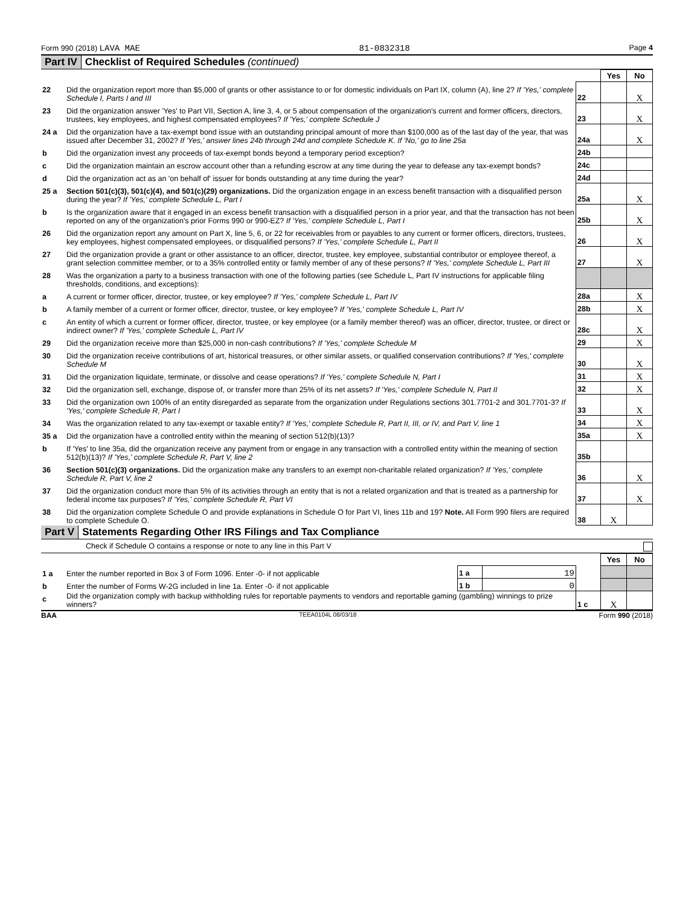Form 990 (2018) LAVA MAE 81-0832318 Page 4
Part IV Checklist of Required Schedules (continued)
| | | | Yes | No |
| 22 | Did the organization report more than $5,000 of grants or other assistance to or for domestic individuals on Part IX, column (A), line 2? If 'Yes,' complete Schedule I, Parts I and III | 22 | | X |
| 23 | Did the organization answer 'Yes' to Part VII, Section A, line 3, 4, or 5 about compensation of the organization's current and former officers, directors, trustees, key employees, and highest compensated employees? If 'Yes,' complete Schedule J | 23 | | X |
| 24 a | Did the organization have a tax-exempt bond issue with an outstanding principal amount of more than $100,000 as of the last day of the year, that was issued after December 31, 2002? If 'Yes,' answer lines 24b through 24d and complete Schedule K. If 'No,' go to line 25a | 24a | | X |
| b | Did the organization invest any proceeds of tax-exempt bonds beyond a temporary period exception? | 24b | | |
| c | Did the organization maintain an escrow account other than a refunding escrow at any time during the year to defease any tax-exempt bonds? | 24c | | |
| d | Did the organization act as an 'on behalf of' issuer for bonds outstanding at any time during the year? | 24d | | |
| 25 a | Section 501(c)(3), 501(c)(4), and 501(c)(29) organizations. Did the organization engage in an excess benefit transaction with a disqualified person during the year? If 'Yes,' complete Schedule L, Part I | 25a | | X |
| b | Is the organization aware that it engaged in an excess benefit transaction with a disqualified person in a prior year, and that the transaction has not been reported on any of the organization's prior Forms 990 or 990-EZ? If 'Yes,' complete Schedule L, Part I | 25b | | X |
| 26 | Did the organization report any amount on Part X, line 5, 6, or 22 for receivables from or payables to any current or former officers, directors, trustees, key employees, highest compensated employees, or disqualified persons? If 'Yes,' complete Schedule L, Part II | 26 | | X |
| 27 | Did the organization provide a grant or other assistance to an officer, director, trustee, key employee, substantial contributor or employee thereof, a grant selection committee member, or to a 35% controlled entity or family member of any of these persons? If 'Yes,' complete Schedule L, Part III | 27 | | X |
| 28 | Was the organization a party to a business transaction with one of the following parties (see Schedule L, Part IV instructions for applicable filing thresholds, conditions, and exceptions): | | | |
| a | A current or former officer, director, trustee, or key employee? If 'Yes,' complete Schedule L, Part IV | 28a | | X |
| b | A family member of a current or former officer, director, trustee, or key employee? If 'Yes,' complete Schedule L, Part IV | 28b | | X |
| c | An entity of which a current or former officer, director, trustee, or key employee (or a family member thereof) was an officer, director, trustee, or direct or indirect owner? If 'Yes,' complete Schedule L, Part IV | 28c | | X |
| 29 | Did the organization receive more than $25,000 in non-cash contributions? If 'Yes,' complete Schedule M | 29 | | X |
| 30 | Did the organization receive contributions of art, historical treasures, or other similar assets, or qualified conservation contributions? If 'Yes,' complete Schedule M | 30 | | X |
| 31 | Did the organization liquidate, terminate, or dissolve and cease operations? If 'Yes,' complete Schedule N, Part I | 31 | | X |
| 32 | Did the organization sell, exchange, dispose of, or transfer more than 25% of its net assets? If 'Yes,' complete Schedule N, Part II | 32 | | X |
| 33 | Did the organization own 100% of an entity disregarded as separate from the organization under Regulations sections 301.7701-2 and 301.7701-3? If 'Yes,' complete Schedule R, Part I | 33 | | X |
| 34 | Was the organization related to any tax-exempt or taxable entity? If 'Yes,' complete Schedule R, Part II, III, or IV, and Part V, line 1 | 34 | | X |
| 35 a | Did the organization have a controlled entity within the meaning of section 512(b)(13)? | 35a | | X |
| b | If 'Yes' to line 35a, did the organization receive any payment from or engage in any transaction with a controlled entity within the meaning of section 512(b)(13)? If 'Yes,' complete Schedule R, Part V, line 2 | 35b | | |
| 36 | Section 501(c)(3) organizations. Did the organization make any transfers to an exempt non-charitable related organization? If 'Yes,' complete Schedule R, Part V, line 2 | 36 | | X |
| 37 | Did the organization conduct more than 5% of its activities through an entity that is not a related organization and that is treated as a partnership for federal income tax purposes? If 'Yes,' complete Schedule R, Part VI | 37 | | X |
| 38 | Did the organization complete Schedule O and provide explanations in Schedule O for Part VI, lines 11b and 19? Note. All Form 990 filers are required to complete Schedule O. | 38 | X | |
Part V Statements Regarding Other IRS Filings and Tax Compliance
Check if Schedule O contains a response or note to any line in this Part V
| | | | | | Yes | No |
| 1 a | Enter the number reported in Box 3 of Form 1096. Enter -0- if not applicable | 1 a | 19 | | | |
| b | Enter the number of Forms W-2G included in line 1a. Enter -0- if not applicable | 1 b | 0 | | | |
| c | Did the organization comply with backup withholding rules for reportable payments to vendors and reportable gaming (gambling) winnings to prize winners? | | | 1 c | X | |
BAA TEEA0104L 08/03/18 Form 990 (2018)